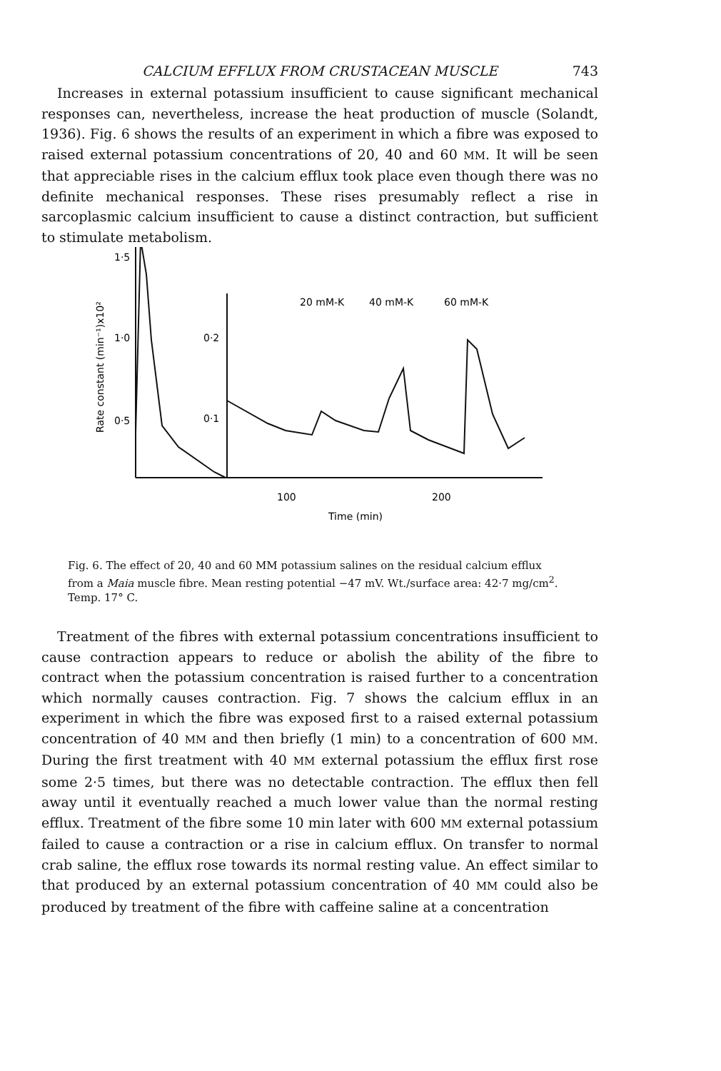CALCIUM EFFLUX FROM CRUSTACEAN MUSCLE 743
Increases in external potassium insufficient to cause significant mechanical responses can, nevertheless, increase the heat production of muscle (Solandt, 1936). Fig. 6 shows the results of an experiment in which a fibre was exposed to raised external potassium concentrations of 20, 40 and 60 MM. It will be seen that appreciable rises in the calcium efflux took place even though there was no definite mechanical responses. These rises presumably reflect a rise in sarcoplasmic calcium insufficient to cause a distinct contraction, but sufficient to stimulate metabolism.
1·5
1·0
0·5
0·2
0·1
Rate constant (min⁻¹)x10²
20 mM-K
40 mM-K
60 mM-K
100
200
Time (min)
Fig. 6. The effect of 20, 40 and 60 MM potassium salines on the residual calcium efflux from a Maia muscle fibre. Mean resting potential −47 mV. Wt./surface area: 42·7 mg/cm<sup>2</sup>. Temp. 17° C.
Treatment of the fibres with external potassium concentrations insufficient to cause contraction appears to reduce or abolish the ability of the fibre to contract when the potassium concentration is raised further to a concentration which normally causes contraction. Fig. 7 shows the calcium efflux in an experiment in which the fibre was exposed first to a raised external potassium concentration of 40 MM and then briefly (1 min) to a concentration of 600 MM. During the first treatment with 40 MM external potassium the efflux first rose some 2·5 times, but there was no detectable contraction. The efflux then fell away until it eventually reached a much lower value than the normal resting efflux. Treatment of the fibre some 10 min later with 600 MM external potassium failed to cause a contraction or a rise in calcium efflux. On transfer to normal crab saline, the efflux rose towards its normal resting value. An effect similar to that produced by an external potassium concentration of 40 MM could also be produced by treatment of the fibre with caffeine saline at a concentration